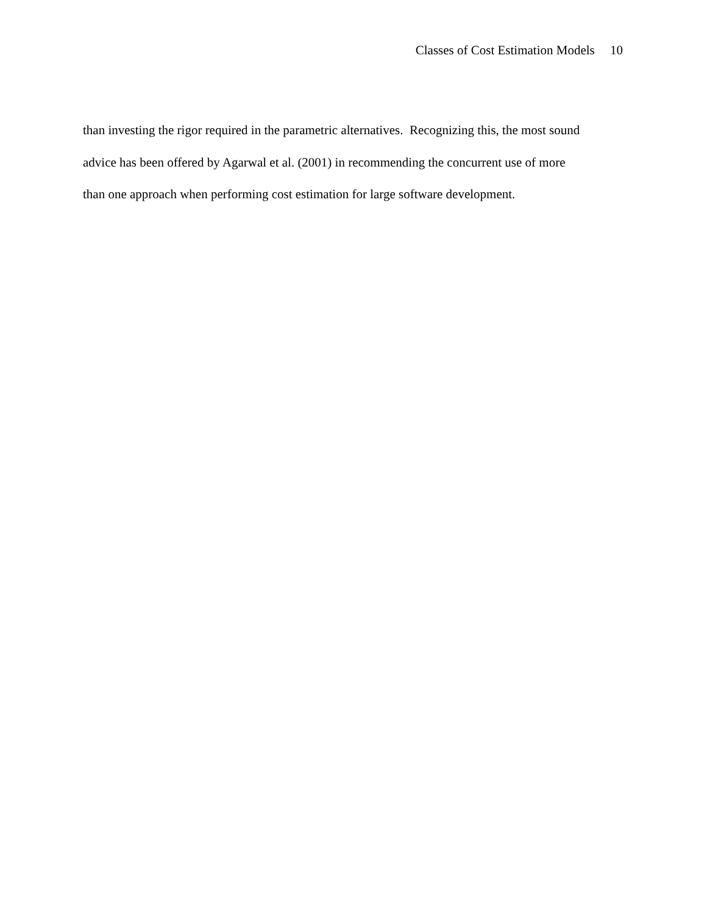Classes of Cost Estimation Models 10
than investing the rigor required in the parametric alternatives. Recognizing this, the most sound
advice has been offered by Agarwal et al. (2001) in recommending the concurrent use of more
than one approach when performing cost estimation for large software development.